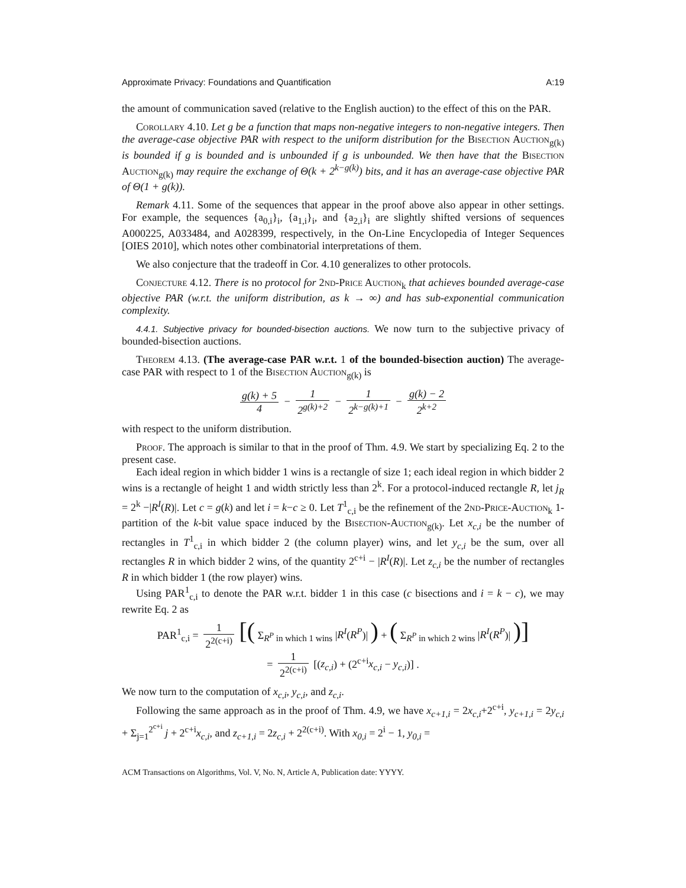Approximate Privacy: Foundations and Quantification A:19
the amount of communication saved (relative to the English auction) to the effect of this on the PAR.
Corollary 4.10. Let g be a function that maps non-negative integers to non-negative integers. Then the average-case objective PAR with respect to the uniform distribution for the Bisection Auction<sub>g(k)</sub> is bounded if g is bounded and is unbounded if g is unbounded. We then have that the Bisection Auction<sub>g(k)</sub> may require the exchange of Θ(k + 2<sup>k−g(k)</sup>) bits, and it has an average-case objective PAR of Θ(1 + g(k)).
Remark 4.11. Some of the sequences that appear in the proof above also appear in other settings. For example, the sequences {a<sub>0,i</sub>}<sub>i</sub>, {a<sub>1,i</sub>}<sub>i</sub>, and {a<sub>2,i</sub>}<sub>i</sub> are slightly shifted versions of sequences A000225, A033484, and A028399, respectively, in the On-Line Encyclopedia of Integer Sequences [OIES 2010], which notes other combinatorial interpretations of them.
We also conjecture that the tradeoff in Cor. 4.10 generalizes to other protocols.
Conjecture 4.12. There is no protocol for 2nd-Price Auction<sub>k</sub> that achieves bounded average-case objective PAR (w.r.t. the uniform distribution, as k → ∞) and has sub-exponential communication complexity.
4.4.1. Subjective privacy for bounded-bisection auctions. We now turn to the subjective privacy of bounded-bisection auctions.
Theorem 4.13. (The average-case PAR w.r.t. 1 of the bounded-bisection auction) The average-case PAR with respect to 1 of the Bisection Auction<sub>g(k)</sub> is
g(k) + 5 4 − 1 2<sup>g(k)+2</sup> − 1 2<sup>k−g(k)+1</sup> − g(k) − 2 2<sup>k+2</sup>
with respect to the uniform distribution.
Proof. The approach is similar to that in the proof of Thm. 4.9. We start by specializing Eq. 2 to the present case.
Each ideal region in which bidder 1 wins is a rectangle of size 1; each ideal region in which bidder 2 wins is a rectangle of height 1 and width strictly less than 2<sup>k</sup>. For a protocol-induced rectangle R, let j<sub>R</sub> = 2<sup>k</sup> −|R<sup>I</sup>(R)|. Let c = g(k) and let i = k−c ≥ 0. Let T<sup>1</sup><sub>c,i</sub> be the refinement of the 2nd-Price-Auction<sub>k</sub> 1-partition of the k-bit value space induced by the Bisection-Auction<sub>g(k)</sub>. Let x<sub>c,i</sub> be the number of rectangles in T<sup>1</sup><sub>c,i</sub> in which bidder 2 (the column player) wins, and let y<sub>c,i</sub> be the sum, over all rectangles R in which bidder 2 wins, of the quantity 2<sup>c+i</sup> − |R<sup>I</sup>(R)|. Let z<sub>c,i</sub> be the number of rectangles R in which bidder 1 (the row player) wins.
Using PAR<sup>1</sup><sub>c,i</sub> to denote the PAR w.r.t. bidder 1 in this case (c bisections and i = k − c), we may rewrite Eq. 2 as
PAR<sup>1</sup><sub>c,i</sub> = 1 2<sup>2(c+i)</sup> [( Σ<sub>R<sup>P</sup> in which 1 wins</sub> |R<sup>I</sup>(R<sup>P</sup>)| ) + ( Σ<sub>R<sup>P</sup> in which 2 wins</sub> |R<sup>I</sup>(R<sup>P</sup>)| )]
= 1 2<sup>2(c+i)</sup> [(z<sub>c,i</sub>) + (2<sup>c+i</sup>x<sub>c,i</sub> − y<sub>c,i</sub>)] .
We now turn to the computation of x<sub>c,i</sub>, y<sub>c,i</sub>, and z<sub>c,i</sub>.
Following the same approach as in the proof of Thm. 4.9, we have x<sub>c+1,i</sub> = 2x<sub>c,i</sub>+2<sup>c+i</sup>, y<sub>c+1,i</sub> = 2y<sub>c,i</sub> + Σ<sub>j=1</sub><sup>2<sup>c+i</sup></sup> j + 2<sup>c+i</sup>x<sub>c,i</sub>, and z<sub>c+1,i</sub> = 2z<sub>c,i</sub> + 2<sup>2(c+i)</sup>. With x<sub>0,i</sub> = 2<sup>i</sup> − 1, y<sub>0,i</sub> =
ACM Transactions on Algorithms, Vol. V, No. N, Article A, Publication date: YYYY.